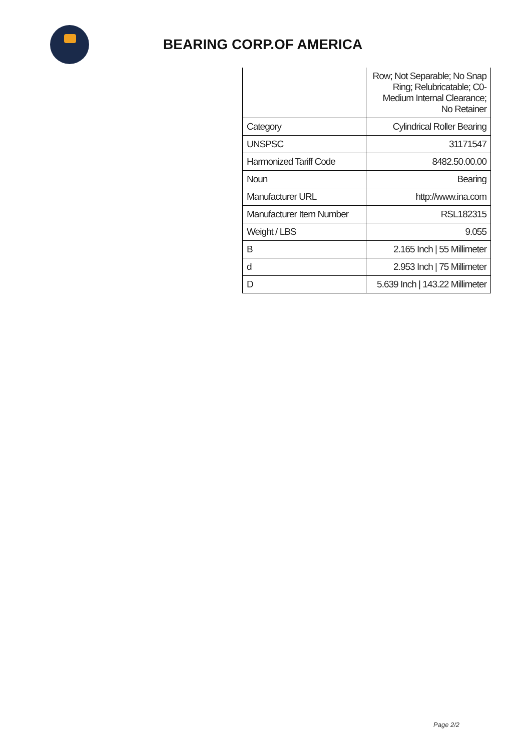BEARING CORP.OF AMERICA
| | Row; Not Separable; No Snap Ring; Relubricatable; C0-Medium Internal Clearance; No Retainer |
| Category | Cylindrical Roller Bearing |
| UNSPSC | 31171547 |
| Harmonized Tariff Code | 8482.50.00.00 |
| Noun | Bearing |
| Manufacturer URL | http://www.ina.com |
| Manufacturer Item Number | RSL182315 |
| Weight / LBS | 9.055 |
| B | 2.165 Inch / 55 Millimeter |
| d | 2.953 Inch / 75 Millimeter |
| D | 5.639 Inch / 143.22 Millimeter |
Page 2/2